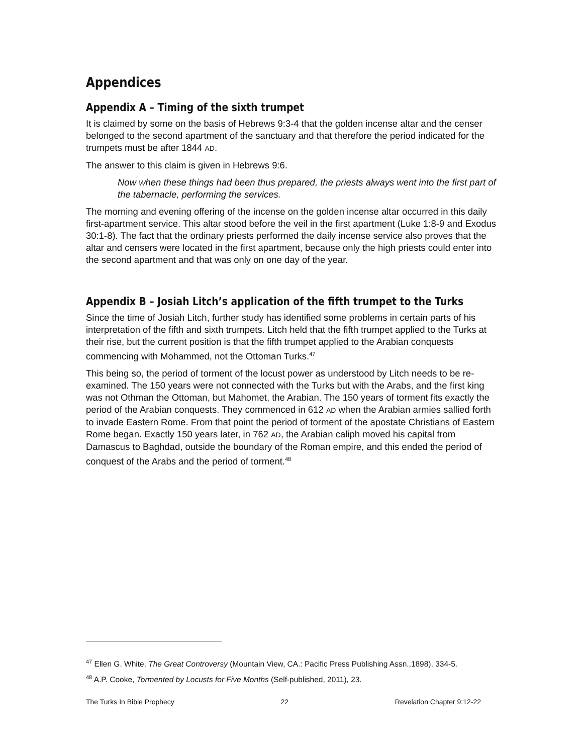Appendices
Appendix A – Timing of the sixth trumpet
It is claimed by some on the basis of Hebrews 9:3-4 that the golden incense altar and the censer belonged to the second apartment of the sanctuary and that therefore the period indicated for the trumpets must be after 1844 AD.
The answer to this claim is given in Hebrews 9:6.
Now when these things had been thus prepared, the priests always went into the first part of the tabernacle, performing the services.
The morning and evening offering of the incense on the golden incense altar occurred in this daily first-apartment service. This altar stood before the veil in the first apartment (Luke 1:8-9 and Exodus 30:1-8). The fact that the ordinary priests performed the daily incense service also proves that the altar and censers were located in the first apartment, because only the high priests could enter into the second apartment and that was only on one day of the year.
Appendix B – Josiah Litch’s application of the fifth trumpet to the Turks
Since the time of Josiah Litch, further study has identified some problems in certain parts of his interpretation of the fifth and sixth trumpets. Litch held that the fifth trumpet applied to the Turks at their rise, but the current position is that the fifth trumpet applied to the Arabian conquests commencing with Mohammed, not the Ottoman Turks.<sup>47</sup>
This being so, the period of torment of the locust power as understood by Litch needs to be re-examined. The 150 years were not connected with the Turks but with the Arabs, and the first king was not Othman the Ottoman, but Mahomet, the Arabian. The 150 years of torment fits exactly the period of the Arabian conquests. They commenced in 612 AD when the Arabian armies sallied forth to invade Eastern Rome. From that point the period of torment of the apostate Christians of Eastern Rome began. Exactly 150 years later, in 762 AD, the Arabian caliph moved his capital from Damascus to Baghdad, outside the boundary of the Roman empire, and this ended the period of conquest of the Arabs and the period of torment.<sup>48</sup>
<sup>47</sup> Ellen G. White, The Great Controversy (Mountain View, CA.: Pacific Press Publishing Assn.,1898), 334-5.
<sup>48</sup> A.P. Cooke, Tormented by Locusts for Five Months (Self-published, 2011), 23.
The Turks In Bible Prophecy 22 Revelation Chapter 9:12-22